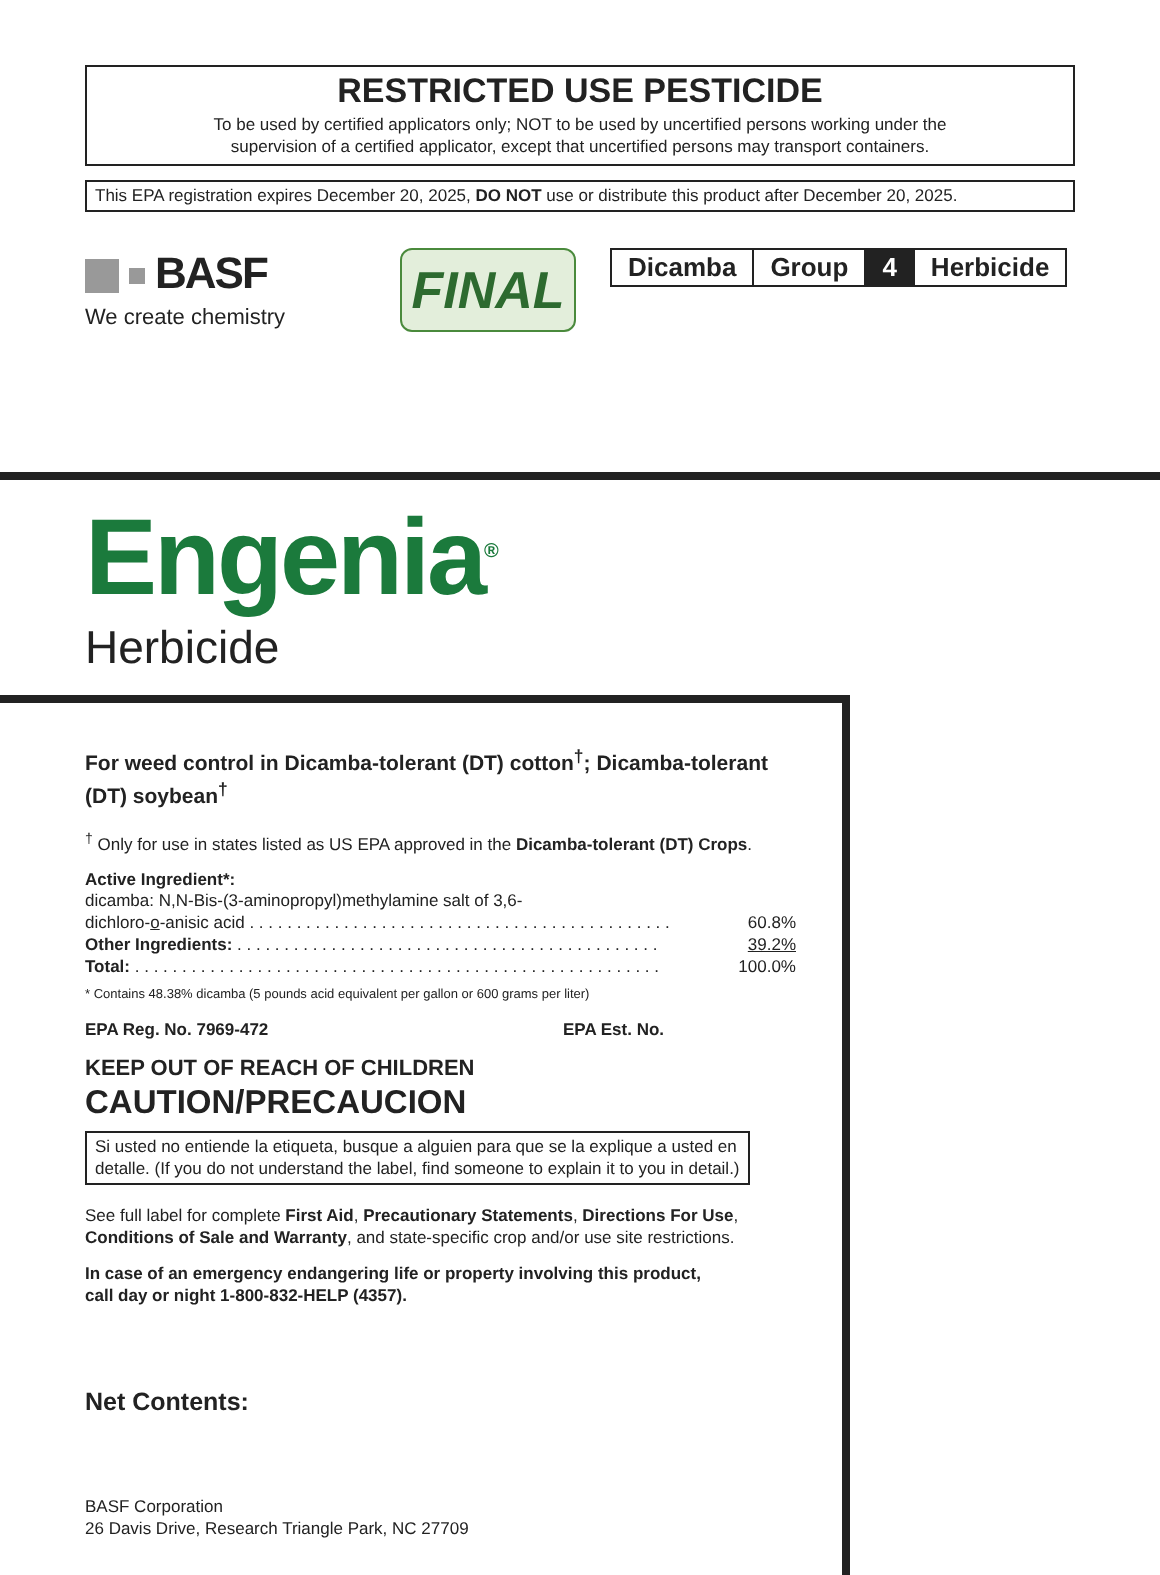RESTRICTED USE PESTICIDE
To be used by certified applicators only; NOT to be used by uncertified persons working under the
supervision of a certified applicator, except that uncertified persons may transport containers.
This EPA registration expires December 20, 2025, DO NOT use or distribute this product after December 20, 2025.
BASF
We create chemistry
FINAL
| Dicamba | Group | 4 | Herbicide |
Engenia<sup>®</sup>
Herbicide
For weed control in Dicamba-tolerant (DT) cotton<sup>†</sup>; Dicamba-tolerant (DT) soybean<sup>†</sup>
<sup>†</sup> Only for use in states listed as US EPA approved in the Dicamba-tolerant (DT) Crops.
Active Ingredient*:
| dicamba: N,N-Bis-(3-aminopropyl)methylamine salt of 3,6- | |
| dichloro- o -anisic acid . . . . . . . . . . . . . . . . . . . . . . . . . . . . . . . . . . . . . . . . . . . . . | 60.8% |
| Other Ingredients: . . . . . . . . . . . . . . . . . . . . . . . . . . . . . . . . . . . . . . . . . . . . . | 39.2% |
| Total: . . . . . . . . . . . . . . . . . . . . . . . . . . . . . . . . . . . . . . . . . . . . . . . . . . . . . . . . | 100.0% |
* Contains 48.38% dicamba (5 pounds acid equivalent per gallon or 600 grams per liter)
EPA Reg. No. 7969-472 EPA Est. No.
KEEP OUT OF REACH OF CHILDREN
CAUTION/PRECAUCION
Si usted no entiende la etiqueta, busque a alguien para que se la explique a usted en
detalle. (If you do not understand the label, find someone to explain it to you in detail.)
See full label for complete First Aid, Precautionary Statements, Directions For Use, Conditions of Sale and Warranty, and state-specific crop and/or use site restrictions.
In case of an emergency endangering life or property involving this product,
call day or night 1-800-832-HELP (4357).
Net Contents:
BASF Corporation
26 Davis Drive, Research Triangle Park, NC 27709